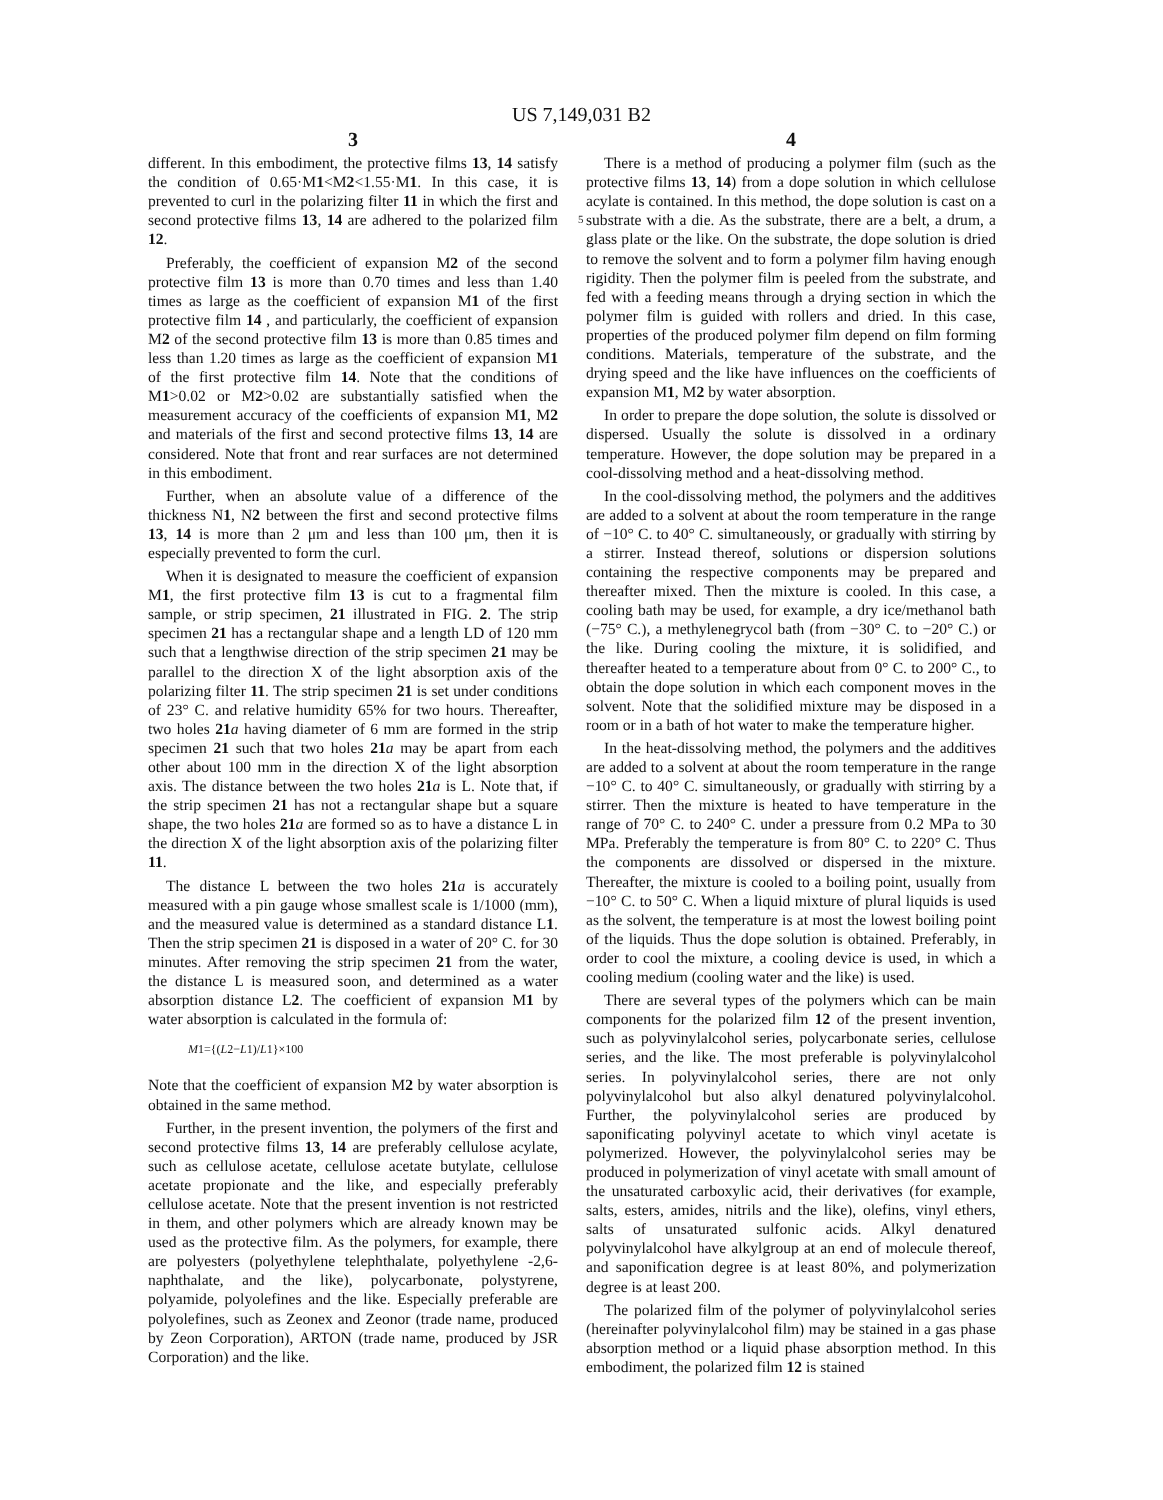US 7,149,031 B2
3
different. In this embodiment, the protective films 13, 14 satisfy the condition of 0.65·M1<M2<1.55·M1. In this case, it is prevented to curl in the polarizing filter 11 in which the first and second protective films 13, 14 are adhered to the polarized film 12.
Preferably, the coefficient of expansion M2 of the second protective film 13 is more than 0.70 times and less than 1.40 times as large as the coefficient of expansion M1 of the first protective film 14 , and particularly, the coefficient of expansion M2 of the second protective film 13 is more than 0.85 times and less than 1.20 times as large as the coefficient of expansion M1 of the first protective film 14. Note that the conditions of M1>0.02 or M2>0.02 are substantially satisfied when the measurement accuracy of the coefficients of expansion M1, M2 and materials of the first and second protective films 13, 14 are considered. Note that front and rear surfaces are not determined in this embodiment.
Further, when an absolute value of a difference of the thickness N1, N2 between the first and second protective films 13, 14 is more than 2 μm and less than 100 μm, then it is especially prevented to form the curl.
When it is designated to measure the coefficient of expansion M1, the first protective film 13 is cut to a fragmental film sample, or strip specimen, 21 illustrated in FIG. 2. The strip specimen 21 has a rectangular shape and a length LD of 120 mm such that a lengthwise direction of the strip specimen 21 may be parallel to the direction X of the light absorption axis of the polarizing filter 11. The strip specimen 21 is set under conditions of 23° C. and relative humidity 65% for two hours. Thereafter, two holes 21 a having diameter of 6 mm are formed in the strip specimen 21 such that two holes 21 a may be apart from each other about 100 mm in the direction X of the light absorption axis. The distance between the two holes 21 a is L. Note that, if the strip specimen 21 has not a rectangular shape but a square shape, the two holes 21 a are formed so as to have a distance L in the direction X of the light absorption axis of the polarizing filter 11.
The distance L between the two holes 21 a is accurately measured with a pin gauge whose smallest scale is 1/1000 (mm), and the measured value is determined as a standard distance L1. Then the strip specimen 21 is disposed in a water of 20° C. for 30 minutes. After removing the strip specimen 21 from the water, the distance L is measured soon, and determined as a water absorption distance L2. The coefficient of expansion M1 by water absorption is calculated in the formula of:
M1={(L2−L1)/L1}×100
Note that the coefficient of expansion M2 by water absorption is obtained in the same method.
Further, in the present invention, the polymers of the first and second protective films 13, 14 are preferably cellulose acylate, such as cellulose acetate, cellulose acetate butylate, cellulose acetate propionate and the like, and especially preferably cellulose acetate. Note that the present invention is not restricted in them, and other polymers which are already known may be used as the protective film. As the polymers, for example, there are polyesters (polyethylene telephthalate, polyethylene -2,6-naphthalate, and the like), polycarbonate, polystyrene, polyamide, polyolefines and the like. Especially preferable are polyolefines, such as Zeonex and Zeonor (trade name, produced by Zeon Corporation), ARTON (trade name, produced by JSR Corporation) and the like.
4
There is a method of producing a polymer film (such as the protective films 13, 14) from a dope solution in which cellulose acylate is contained. In this method, the dope solution is cast on a substrate with a die. As the substrate, 5 there are a belt, a drum, a glass plate or the like. On the substrate, the dope solution is dried to remove the solvent and to form a polymer film having enough rigidity. Then the polymer film is peeled from the substrate, and fed with a feeding means through a drying section in which the polymer film is guided with rollers and dried. In this case, properties of the produced polymer film depend on film forming conditions. Materials, temperature of the substrate, and the drying speed and the like have influences on the coefficients of expansion M1, M2 by water absorption.
In order to prepare the dope solution, the solute is dissolved or dispersed. Usually the solute is dissolved in a ordinary temperature. However, the dope solution may be prepared in a cool-dissolving method and a heat-dissolving method.
In the cool-dissolving method, the polymers and the additives are added to a solvent at about the room temperature in the range of −10° C. to 40° C. simultaneously, or gradually with stirring by a stirrer. Instead thereof, solutions or dispersion solutions containing the respective components may be prepared and thereafter mixed. Then the mixture is cooled. In this case, a cooling bath may be used, for example, a dry ice/methanol bath (−75° C.), a methylenegrycol bath (from −30° C. to −20° C.) or the like. During cooling the mixture, it is solidified, and thereafter heated to a temperature about from 0° C. to 200° C., to obtain the dope solution in which each component moves in the solvent. Note that the solidified mixture may be disposed in a room or in a bath of hot water to make the temperature higher.
In the heat-dissolving method, the polymers and the additives are added to a solvent at about the room temperature in the range −10° C. to 40° C. simultaneously, or gradually with stirring by a stirrer. Then the mixture is heated to have temperature in the range of 70° C. to 240° C. under a pressure from 0.2 MPa to 30 MPa. Preferably the temperature is from 80° C. to 220° C. Thus the components are dissolved or dispersed in the mixture. Thereafter, the mixture is cooled to a boiling point, usually from −10° C. to 50° C. When a liquid mixture of plural liquids is used as the solvent, the temperature is at most the lowest boiling point of the liquids. Thus the dope solution is obtained. Preferably, in order to cool the mixture, a cooling device is used, in which a cooling medium (cooling water and the like) is used.
There are several types of the polymers which can be main components for the polarized film 12 of the present invention, such as polyvinylalcohol series, polycarbonate series, cellulose series, and the like. The most preferable is polyvinylalcohol series. In polyvinylalcohol series, there are not only polyvinylalcohol but also alkyl denatured polyvinylalcohol. Further, the polyvinylalcohol series are produced by saponificating polyvinyl acetate to which vinyl acetate is polymerized. However, the polyvinylalcohol series may be produced in polymerization of vinyl acetate with small amount of the unsaturated carboxylic acid, their derivatives (for example, salts, esters, amides, nitrils and the like), olefins, vinyl ethers, salts of unsaturated sulfonic acids. Alkyl denatured polyvinylalcohol have alkylgroup at an end of molecule thereof, and saponification degree is at least 80%, and polymerization degree is at least 200.
The polarized film of the polymer of polyvinylalcohol series (hereinafter polyvinylalcohol film) may be stained in a gas phase absorption method or a liquid phase absorption method. In this embodiment, the polarized film 12 is stained